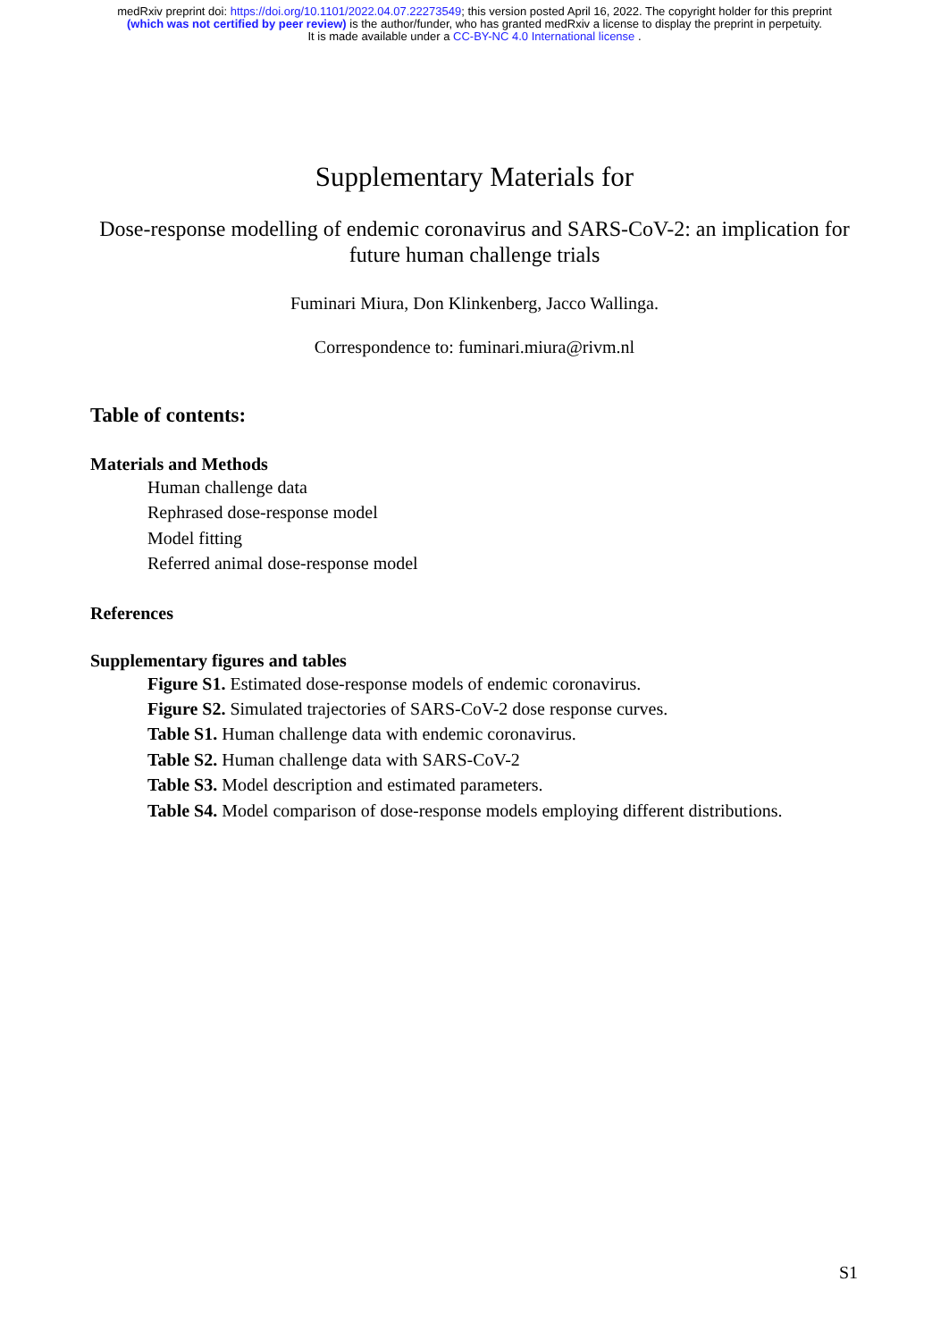medRxiv preprint doi: https://doi.org/10.1101/2022.04.07.22273549; this version posted April 16, 2022. The copyright holder for this preprint
(which was not certified by peer review) is the author/funder, who has granted medRxiv a license to display the preprint in perpetuity.
It is made available under a CC-BY-NC 4.0 International license .
Supplementary Materials for
Dose-response modelling of endemic coronavirus and SARS-CoV-2: an implication for future human challenge trials
Fuminari Miura, Don Klinkenberg, Jacco Wallinga.
Correspondence to: fuminari.miura@rivm.nl
Table of contents:
Materials and Methods
Human challenge data
Rephrased dose-response model
Model fitting
Referred animal dose-response model
References
Supplementary figures and tables
Figure S1. Estimated dose-response models of endemic coronavirus.
Figure S2. Simulated trajectories of SARS-CoV-2 dose response curves.
Table S1. Human challenge data with endemic coronavirus.
Table S2. Human challenge data with SARS-CoV-2
Table S3. Model description and estimated parameters.
Table S4. Model comparison of dose-response models employing different distributions.
S1